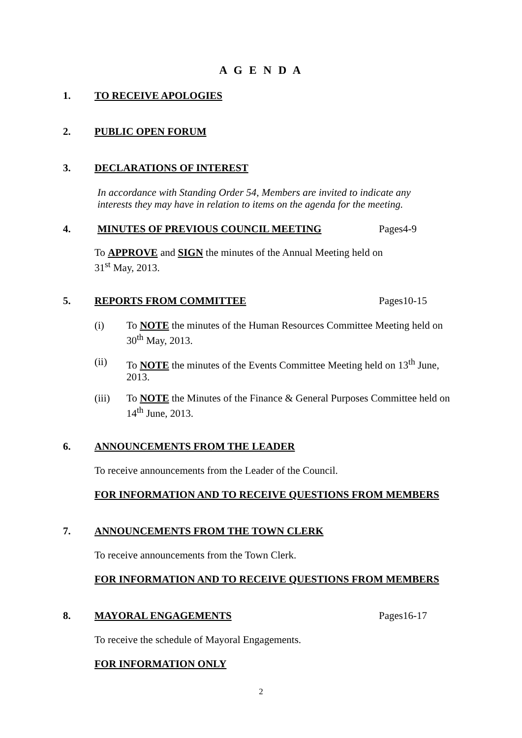A G E N D A
1. TO RECEIVE APOLOGIES
2. PUBLIC OPEN FORUM
3. DECLARATIONS OF INTEREST
In accordance with Standing Order 54, Members are invited to indicate any
interests they may have in relation to items on the agenda for the meeting.
4. MINUTES OF PREVIOUS COUNCIL MEETING Pages4-9
To APPROVE and SIGN the minutes of the Annual Meeting held on
31<sup>st</sup> May, 2013.
5. REPORTS FROM COMMITTEE Pages10-15
(i) To NOTE the minutes of the Human Resources Committee Meeting held on 30<sup>th</sup> May, 2013.
(ii) To NOTE the minutes of the Events Committee Meeting held on 13<sup>th</sup> June, 2013.
(iii) To NOTE the Minutes of the Finance & General Purposes Committee held on 14<sup>th</sup> June, 2013.
6. ANNOUNCEMENTS FROM THE LEADER
To receive announcements from the Leader of the Council.
FOR INFORMATION AND TO RECEIVE QUESTIONS FROM MEMBERS
7. ANNOUNCEMENTS FROM THE TOWN CLERK
To receive announcements from the Town Clerk.
FOR INFORMATION AND TO RECEIVE QUESTIONS FROM MEMBERS
8. MAYORAL ENGAGEMENTS Pages16-17
To receive the schedule of Mayoral Engagements.
FOR INFORMATION ONLY
2